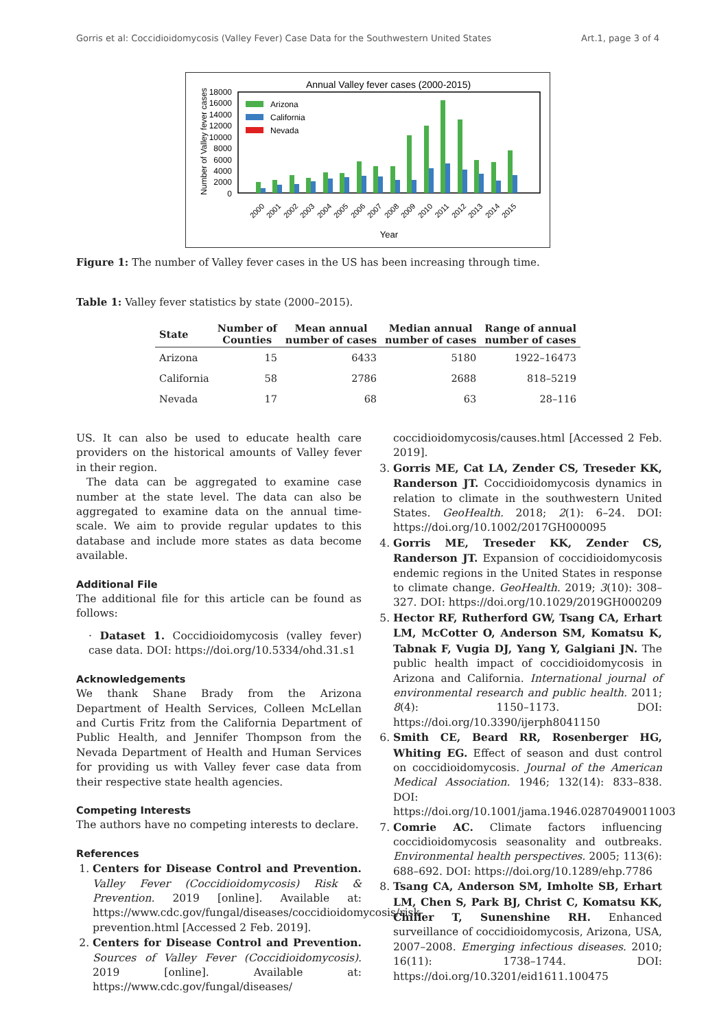Gorris et al: Coccidioidomycosis (Valley Fever) Case Data for the Southwestern United States Art.1, page 3 of 4
Annual Valley fever cases (2000-2015)
Number of Valley fever cases
18000
16000
14000
12000
10000
8000
6000
4000
2000
0
Arizona
California
Nevada
2000
2001
2002
2003
2004
2005
2006
2007
2008
2009
2010
2011
2012
2013
2014
2015
Year
Figure 1: The number of Valley fever cases in the US has been increasing through time.
Table 1: Valley fever statistics by state (2000–2015).
| State | Number of Counties | Mean annual number of cases | Median annual number of cases | Range of annual number of cases |
| --- | --- | --- | --- | --- |
| Arizona | 15 | 6433 | 5180 | 1922–16473 |
| California | 58 | 2786 | 2688 | 818–5219 |
| Nevada | 17 | 68 | 63 | 28–116 |
US. It can also be used to educate health care providers on the historical amounts of Valley fever in their region.
The data can be aggregated to examine case number at the state level. The data can also be aggregated to examine data on the annual time-scale. We aim to provide regular updates to this database and include more states as data become available.
Additional File
The additional file for this article can be found as follows:
· Dataset 1. Coccidioidomycosis (valley fever) case data. DOI: https://doi.org/10.5334/ohd.31.s1
Acknowledgements
We thank Shane Brady from the Arizona Department of Health Services, Colleen McLellan and Curtis Fritz from the California Department of Public Health, and Jennifer Thompson from the Nevada Department of Health and Human Services for providing us with Valley fever case data from their respective state health agencies.
Competing Interests
The authors have no competing interests to declare.
References
1. Centers for Disease Control and Prevention. Valley Fever (Coccidioidomycosis) Risk & Prevention. 2019 [online]. Available at: https://www.cdc.gov/fungal/diseases/coccidioidomycosis/risk-prevention.html [Accessed 2 Feb. 2019].
2. Centers for Disease Control and Prevention. Sources of Valley Fever (Coccidioidomycosis). 2019 [online]. Available at: https://www.cdc.gov/fungal/diseases/
coccidioidomycosis/causes.html [Accessed 2 Feb. 2019].
3. Gorris ME, Cat LA, Zender CS, Treseder KK, Randerson JT. Coccidioidomycosis dynamics in relation to climate in the southwestern United States. GeoHealth. 2018; 2(1): 6–24. DOI: https://doi.org/10.1002/2017GH000095
4. Gorris ME, Treseder KK, Zender CS, Randerson JT. Expansion of coccidioidomycosis endemic regions in the United States in response to climate change. GeoHealth. 2019; 3(10): 308–327. DOI: https://doi.org/10.1029/2019GH000209
5. Hector RF, Rutherford GW, Tsang CA, Erhart LM, McCotter O, Anderson SM, Komatsu K, Tabnak F, Vugia DJ, Yang Y, Galgiani JN. The public health impact of coccidioidomycosis in Arizona and California. International journal of environmental research and public health. 2011; 8(4): 1150–1173. DOI: https://doi.org/10.3390/ijerph8041150
6. Smith CE, Beard RR, Rosenberger HG, Whiting EG. Effect of season and dust control on coccidioidomycosis. Journal of the American Medical Association. 1946; 132(14): 833–838. DOI: https://doi.org/10.1001/jama.1946.02870490011003
7. Comrie AC. Climate factors influencing coccidioidomycosis seasonality and outbreaks. Environmental health perspectives. 2005; 113(6): 688–692. DOI: https://doi.org/10.1289/ehp.7786
8. Tsang CA, Anderson SM, Imholte SB, Erhart LM, Chen S, Park BJ, Christ C, Komatsu KK, Chiller T, Sunenshine RH. Enhanced surveillance of coccidioidomycosis, Arizona, USA, 2007–2008. Emerging infectious diseases. 2010; 16(11): 1738–1744. DOI: https://doi.org/10.3201/eid1611.100475